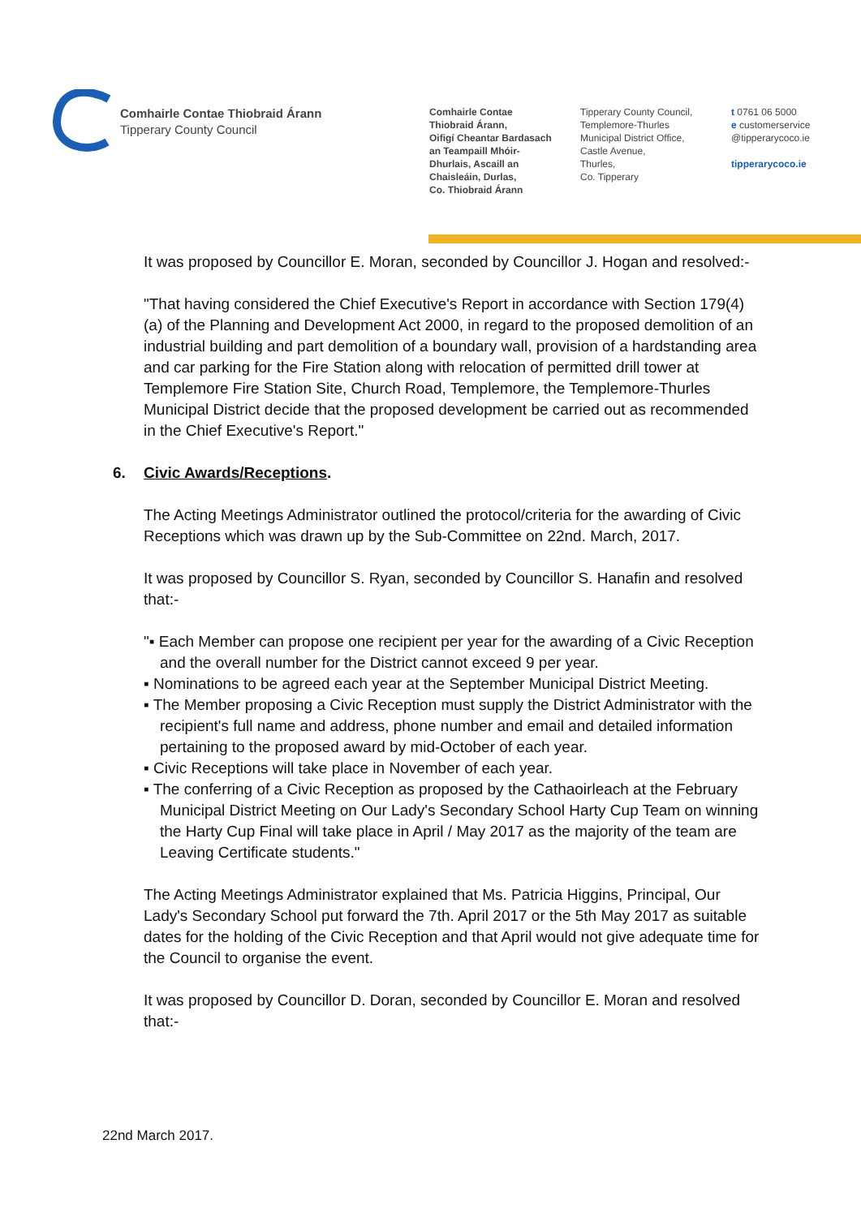Comhairle Contae Thiobraid Árann
Tipperary County Council
Comhairle Contae
Thiobraid Árann,
Oifigí Cheantar Bardasach
an Teampaill Mhóir-
Dhurlais, Ascaill an
Chaisleáin, Durlas,
Co. Thiobraid Árann
Tipperary County Council,
Templemore-Thurles
Municipal District Office,
Castle Avenue,
Thurles,
Co. Tipperary
t 0761 06 5000
e customerservice
@tipperarycoco.ie
tipperarycoco.ie
It was proposed by Councillor E. Moran, seconded by Councillor J. Hogan and resolved:-
"That having considered the Chief Executive's Report in accordance with Section 179(4)(a) of the Planning and Development Act 2000, in regard to the proposed demolition of an industrial building and part demolition of a boundary wall, provision of a hardstanding area and car parking for the Fire Station along with relocation of permitted drill tower at Templemore Fire Station Site, Church Road, Templemore, the Templemore-Thurles Municipal District decide that the proposed development be carried out as recommended in the Chief Executive's Report."
6. Civic Awards/Receptions.
The Acting Meetings Administrator outlined the protocol/criteria for the awarding of Civic Receptions which was drawn up by the Sub-Committee on 22nd. March, 2017.
It was proposed by Councillor S. Ryan, seconded by Councillor S. Hanafin and resolved that:-
"▪ Each Member can propose one recipient per year for the awarding of a Civic Reception and the overall number for the District cannot exceed 9 per year.
▪ Nominations to be agreed each year at the September Municipal District Meeting.
▪ The Member proposing a Civic Reception must supply the District Administrator with the recipient's full name and address, phone number and email and detailed information pertaining to the proposed award by mid-October of each year.
▪ Civic Receptions will take place in November of each year.
▪ The conferring of a Civic Reception as proposed by the Cathaoirleach at the February Municipal District Meeting on Our Lady's Secondary School Harty Cup Team on winning the Harty Cup Final will take place in April / May 2017 as the majority of the team are Leaving Certificate students."
The Acting Meetings Administrator explained that Ms. Patricia Higgins, Principal, Our Lady's Secondary School put forward the 7th. April 2017 or the 5th May 2017 as suitable dates for the holding of the Civic Reception and that April would not give adequate time for the Council to organise the event.
It was proposed by Councillor D. Doran, seconded by Councillor E. Moran and resolved that:-
22nd March 2017.